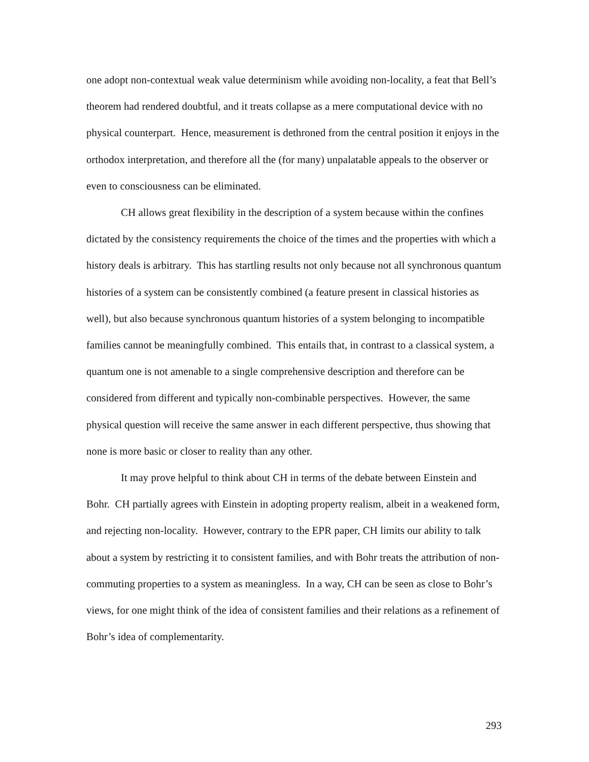one adopt non-contextual weak value determinism while avoiding non-locality, a feat that Bell’s theorem had rendered doubtful, and it treats collapse as a mere computational device with no physical counterpart. Hence, measurement is dethroned from the central position it enjoys in the orthodox interpretation, and therefore all the (for many) unpalatable appeals to the observer or even to consciousness can be eliminated.
CH allows great flexibility in the description of a system because within the confines dictated by the consistency requirements the choice of the times and the properties with which a history deals is arbitrary. This has startling results not only because not all synchronous quantum histories of a system can be consistently combined (a feature present in classical histories as well), but also because synchronous quantum histories of a system belonging to incompatible families cannot be meaningfully combined. This entails that, in contrast to a classical system, a quantum one is not amenable to a single comprehensive description and therefore can be considered from different and typically non-combinable perspectives. However, the same physical question will receive the same answer in each different perspective, thus showing that none is more basic or closer to reality than any other.
It may prove helpful to think about CH in terms of the debate between Einstein and Bohr. CH partially agrees with Einstein in adopting property realism, albeit in a weakened form, and rejecting non-locality. However, contrary to the EPR paper, CH limits our ability to talk about a system by restricting it to consistent families, and with Bohr treats the attribution of non-commuting properties to a system as meaningless. In a way, CH can be seen as close to Bohr’s views, for one might think of the idea of consistent families and their relations as a refinement of Bohr’s idea of complementarity.
293